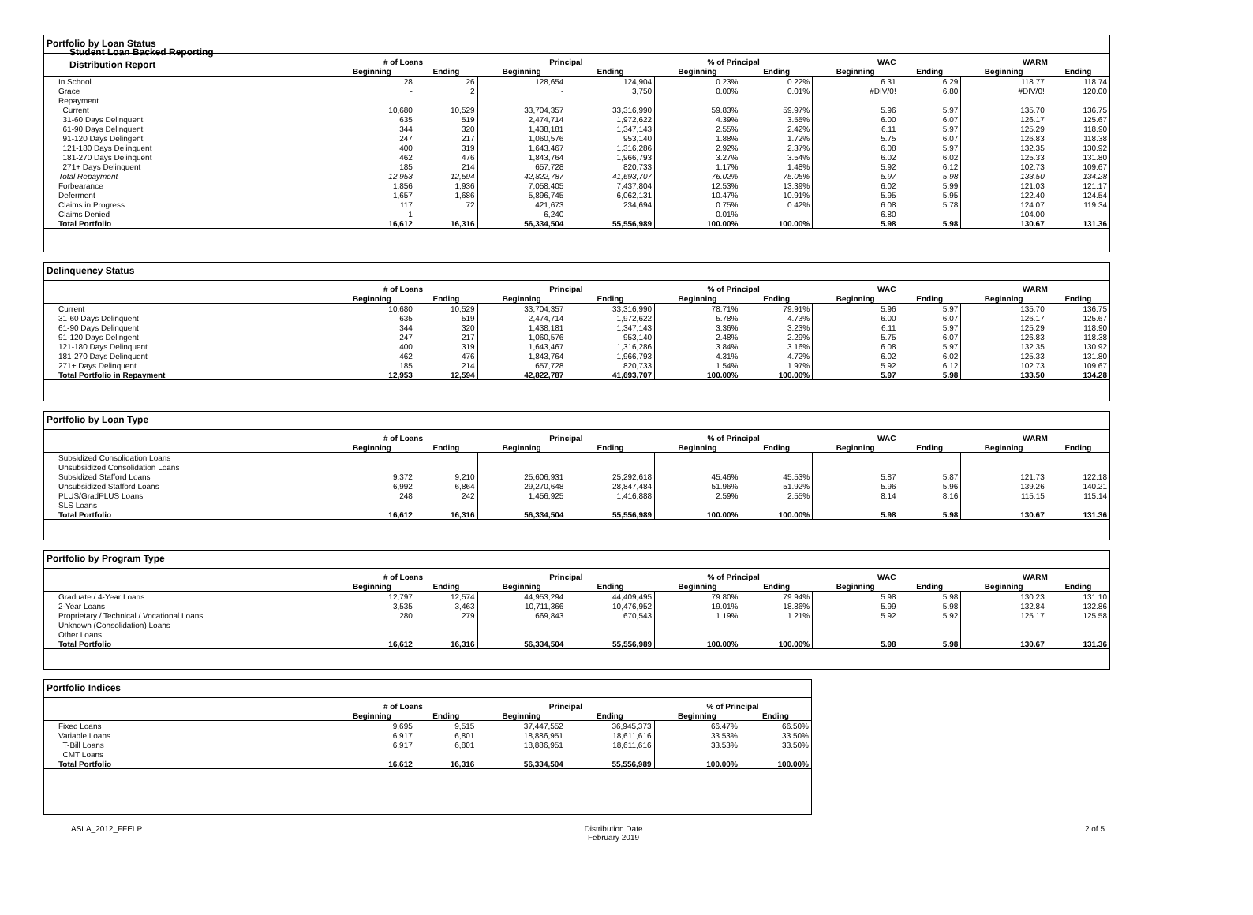Student Loan Backed Reporting
Distribution Report
Portfolio by Loan Status
| | # of Loans | | Principal | | % of Principal | | WAC | | WARM | |
| --- | --- | --- | --- | --- | --- | --- | --- | --- | --- | --- |
| | Beginning | Ending | Beginning | Ending | Beginning | Ending | Beginning | Ending | Beginning | Ending |
| In School | 28 | 26 | 128,654 | 124,904 | 0.23% | 0.22% | 6.31 | 6.29 | 118.77 | 118.74 |
| Grace | - | 2 | - | 3,750 | 0.00% | 0.01% | #DIV/0! | 6.80 | #DIV/0! | 120.00 |
| Repayment | | | | | | | | | | |
| Current | 10,680 | 10,529 | 33,704,357 | 33,316,990 | 59.83% | 59.97% | 5.96 | 5.97 | 135.70 | 136.75 |
| 31-60 Days Delinquent | 635 | 519 | 2,474,714 | 1,972,622 | 4.39% | 3.55% | 6.00 | 6.07 | 126.17 | 125.67 |
| 61-90 Days Delinquent | 344 | 320 | 1,438,181 | 1,347,143 | 2.55% | 2.42% | 6.11 | 5.97 | 125.29 | 118.90 |
| 91-120 Days Delingent | 247 | 217 | 1,060,576 | 953,140 | 1.88% | 1.72% | 5.75 | 6.07 | 126.83 | 118.38 |
| 121-180 Days Delinquent | 400 | 319 | 1,643,467 | 1,316,286 | 2.92% | 2.37% | 6.08 | 5.97 | 132.35 | 130.92 |
| 181-270 Days Delinquent | 462 | 476 | 1,843,764 | 1,966,793 | 3.27% | 3.54% | 6.02 | 6.02 | 125.33 | 131.80 |
| 271+ Days Delinquent | 185 | 214 | 657,728 | 820,733 | 1.17% | 1.48% | 5.92 | 6.12 | 102.73 | 109.67 |
| Total Repayment | 12,953 | 12,594 | 42,822,787 | 41,693,707 | 76.02% | 75.05% | 5.97 | 5.98 | 133.50 | 134.28 |
| Forbearance | 1,856 | 1,936 | 7,058,405 | 7,437,804 | 12.53% | 13.39% | 6.02 | 5.99 | 121.03 | 121.17 |
| Deferment | 1,657 | 1,686 | 5,896,745 | 6,062,131 | 10.47% | 10.91% | 5.95 | 5.95 | 122.40 | 124.54 |
| Claims in Progress | 117 | 72 | 421,673 | 234,694 | 0.75% | 0.42% | 6.08 | 5.78 | 124.07 | 119.34 |
| Claims Denied | 1 | | 6,240 | | 0.01% | | 6.80 | | 104.00 | |
| Total Portfolio | 16,612 | 16,316 | 56,334,504 | 55,556,989 | 100.00% | 100.00% | 5.98 | 5.98 | 130.67 | 131.36 |
Delinquency Status
| | # of Loans | | Principal | | % of Principal | | WAC | | WARM | |
| --- | --- | --- | --- | --- | --- | --- | --- | --- | --- | --- |
| | Beginning | Ending | Beginning | Ending | Beginning | Ending | Beginning | Ending | Beginning | Ending |
| Current | 10,680 | 10,529 | 33,704,357 | 33,316,990 | 78.71% | 79.91% | 5.96 | 5.97 | 135.70 | 136.75 |
| 31-60 Days Delinquent | 635 | 519 | 2,474,714 | 1,972,622 | 5.78% | 4.73% | 6.00 | 6.07 | 126.17 | 125.67 |
| 61-90 Days Delinquent | 344 | 320 | 1,438,181 | 1,347,143 | 3.36% | 3.23% | 6.11 | 5.97 | 125.29 | 118.90 |
| 91-120 Days Delingent | 247 | 217 | 1,060,576 | 953,140 | 2.48% | 2.29% | 5.75 | 6.07 | 126.83 | 118.38 |
| 121-180 Days Delinquent | 400 | 319 | 1,643,467 | 1,316,286 | 3.84% | 3.16% | 6.08 | 5.97 | 132.35 | 130.92 |
| 181-270 Days Delinquent | 462 | 476 | 1,843,764 | 1,966,793 | 4.31% | 4.72% | 6.02 | 6.02 | 125.33 | 131.80 |
| 271+ Days Delinquent | 185 | 214 | 657,728 | 820,733 | 1.54% | 1.97% | 5.92 | 6.12 | 102.73 | 109.67 |
| Total Portfolio in Repayment | 12,953 | 12,594 | 42,822,787 | 41,693,707 | 100.00% | 100.00% | 5.97 | 5.98 | 133.50 | 134.28 |
Portfolio by Loan Type
| | # of Loans | | Principal | | % of Principal | | WAC | | WARM | |
| --- | --- | --- | --- | --- | --- | --- | --- | --- | --- | --- |
| | Beginning | Ending | Beginning | Ending | Beginning | Ending | Beginning | Ending | Beginning | Ending |
| Subsidized Consolidation Loans | | | | | | | | | | |
| Unsubsidized Consolidation Loans | | | | | | | | | | |
| Subsidized Stafford Loans | 9,372 | 9,210 | 25,606,931 | 25,292,618 | 45.46% | 45.53% | 5.87 | 5.87 | 121.73 | 122.18 |
| Unsubsidized Stafford Loans | 6,992 | 6,864 | 29,270,648 | 28,847,484 | 51.96% | 51.92% | 5.96 | 5.96 | 139.26 | 140.21 |
| PLUS/GradPLUS Loans | 248 | 242 | 1,456,925 | 1,416,888 | 2.59% | 2.55% | 8.14 | 8.16 | 115.15 | 115.14 |
| SLS Loans | | | | | | | | | | |
| Total Portfolio | 16,612 | 16,316 | 56,334,504 | 55,556,989 | 100.00% | 100.00% | 5.98 | 5.98 | 130.67 | 131.36 |
Portfolio by Program Type
| | # of Loans | | Principal | | % of Principal | | WAC | | WARM | |
| --- | --- | --- | --- | --- | --- | --- | --- | --- | --- | --- |
| | Beginning | Ending | Beginning | Ending | Beginning | Ending | Beginning | Ending | Beginning | Ending |
| Graduate / 4-Year Loans | 12,797 | 12,574 | 44,953,294 | 44,409,495 | 79.80% | 79.94% | 5.98 | 5.98 | 130.23 | 131.10 |
| 2-Year Loans | 3,535 | 3,463 | 10,711,366 | 10,476,952 | 19.01% | 18.86% | 5.99 | 5.98 | 132.84 | 132.86 |
| Proprietary / Technical / Vocational Loans | 280 | 279 | 669,843 | 670,543 | 1.19% | 1.21% | 5.92 | 5.92 | 125.17 | 125.58 |
| Unknown (Consolidation) Loans | | | | | | | | | | |
| Other Loans | | | | | | | | | | |
| Total Portfolio | 16,612 | 16,316 | 56,334,504 | 55,556,989 | 100.00% | 100.00% | 5.98 | 5.98 | 130.67 | 131.36 |
Portfolio Indices
| | # of Loans | | Principal | | % of Principal | |
| --- | --- | --- | --- | --- | --- | --- |
| | Beginning | Ending | Beginning | Ending | Beginning | Ending |
| Fixed Loans | 9,695 | 9,515 | 37,447,552 | 36,945,373 | 66.47% | 66.50% |
| Variable Loans | 6,917 | 6,801 | 18,886,951 | 18,611,616 | 33.53% | 33.50% |
| T-Bill Loans | 6,917 | 6,801 | 18,886,951 | 18,611,616 | 33.53% | 33.50% |
| CMT Loans | | | | | | |
| Total Portfolio | 16,612 | 16,316 | 56,334,504 | 55,556,989 | 100.00% | 100.00% |
ASLA_2012_FFELP Distribution Date
February 2019 2 of 5